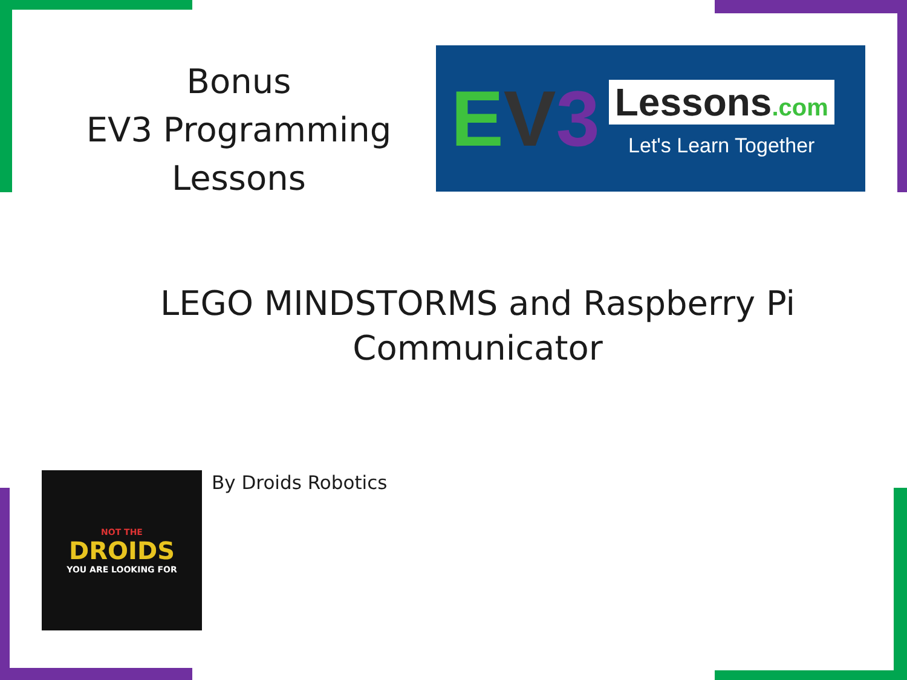Bonus
EV3 Programming
Lessons
E V 3
Lessons.com
Let's Learn Together
LEGO MINDSTORMS and Raspberry Pi
Communicator
NOT THE
DROIDS
YOU ARE LOOKING FOR
By Droids Robotics